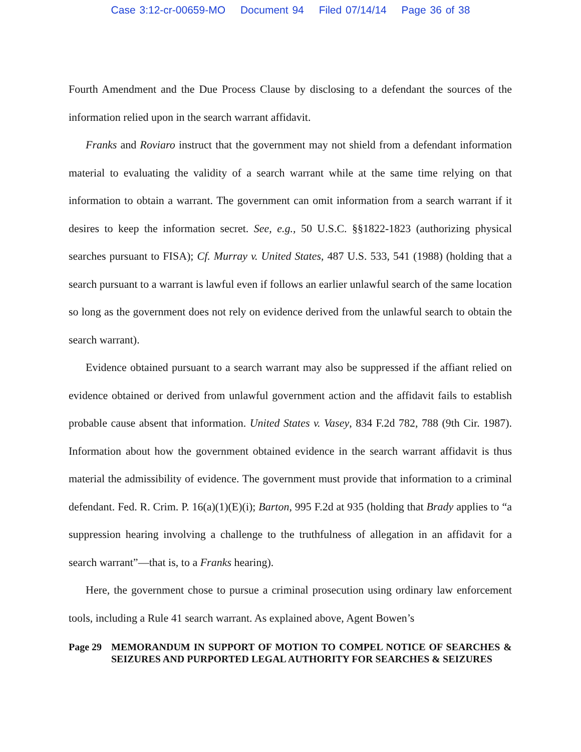Case 3:12-cr-00659-MO Document 94 Filed 07/14/14 Page 36 of 38
Fourth Amendment and the Due Process Clause by disclosing to a defendant the sources of the information relied upon in the search warrant affidavit.
Franks and Roviaro instruct that the government may not shield from a defendant information material to evaluating the validity of a search warrant while at the same time relying on that information to obtain a warrant. The government can omit information from a search warrant if it desires to keep the information secret. See, e.g., 50 U.S.C. §§1822-1823 (authorizing physical searches pursuant to FISA); Cf. Murray v. United States, 487 U.S. 533, 541 (1988) (holding that a search pursuant to a warrant is lawful even if follows an earlier unlawful search of the same location so long as the government does not rely on evidence derived from the unlawful search to obtain the search warrant).
Evidence obtained pursuant to a search warrant may also be suppressed if the affiant relied on evidence obtained or derived from unlawful government action and the affidavit fails to establish probable cause absent that information. United States v. Vasey, 834 F.2d 782, 788 (9th Cir. 1987). Information about how the government obtained evidence in the search warrant affidavit is thus material the admissibility of evidence. The government must provide that information to a criminal defendant. Fed. R. Crim. P. 16(a)(1)(E)(i); Barton, 995 F.2d at 935 (holding that Brady applies to “a suppression hearing involving a challenge to the truthfulness of allegation in an affidavit for a search warrant”—that is, to a Franks hearing).
Here, the government chose to pursue a criminal prosecution using ordinary law enforcement tools, including a Rule 41 search warrant. As explained above, Agent Bowen’s
Page 29 MEMORANDUM IN SUPPORT OF MOTION TO COMPEL NOTICE OF SEARCHES & SEIZURES AND PURPORTED LEGAL AUTHORITY FOR SEARCHES & SEIZURES